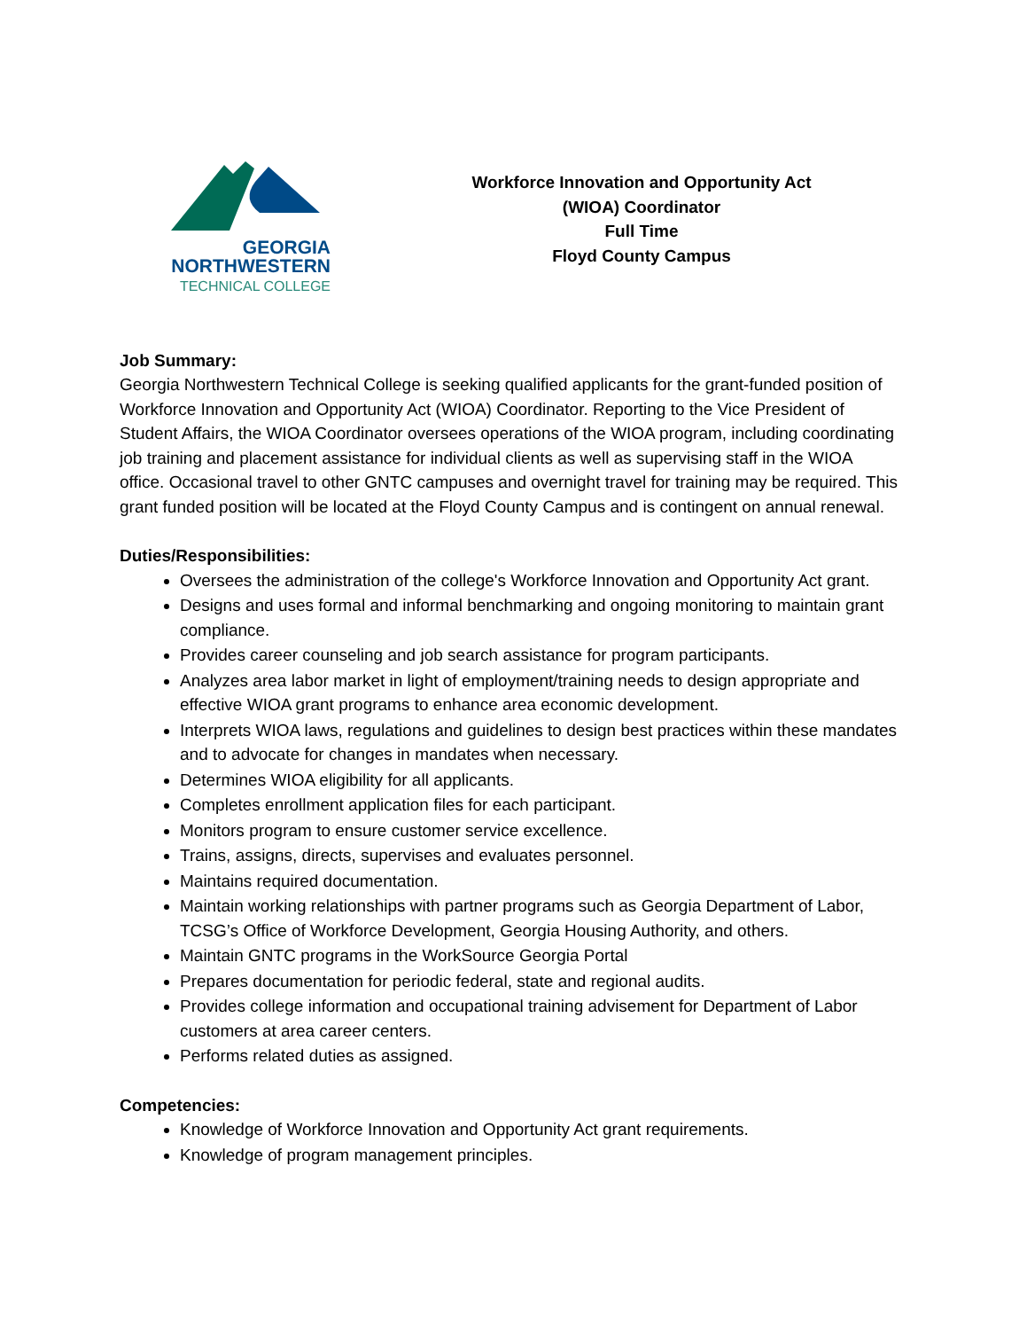GEORGIA
NORTHWESTERN
TECHNICAL COLLEGE
Workforce Innovation and Opportunity Act
(WIOA) Coordinator
Full Time
Floyd County Campus
Job Summary:
Georgia Northwestern Technical College is seeking qualified applicants for the grant-funded position of Workforce Innovation and Opportunity Act (WIOA) Coordinator. Reporting to the Vice President of Student Affairs, the WIOA Coordinator oversees operations of the WIOA program, including coordinating job training and placement assistance for individual clients as well as supervising staff in the WIOA office. Occasional travel to other GNTC campuses and overnight travel for training may be required. This grant funded position will be located at the Floyd County Campus and is contingent on annual renewal.
Duties/Responsibilities:
Oversees the administration of the college's Workforce Innovation and Opportunity Act grant.
Designs and uses formal and informal benchmarking and ongoing monitoring to maintain grant compliance.
Provides career counseling and job search assistance for program participants.
Analyzes area labor market in light of employment/training needs to design appropriate and effective WIOA grant programs to enhance area economic development.
Interprets WIOA laws, regulations and guidelines to design best practices within these mandates and to advocate for changes in mandates when necessary.
Determines WIOA eligibility for all applicants.
Completes enrollment application files for each participant.
Monitors program to ensure customer service excellence.
Trains, assigns, directs, supervises and evaluates personnel.
Maintains required documentation.
Maintain working relationships with partner programs such as Georgia Department of Labor, TCSG’s Office of Workforce Development, Georgia Housing Authority, and others.
Maintain GNTC programs in the WorkSource Georgia Portal
Prepares documentation for periodic federal, state and regional audits.
Provides college information and occupational training advisement for Department of Labor customers at area career centers.
Performs related duties as assigned.
Competencies:
Knowledge of Workforce Innovation and Opportunity Act grant requirements.
Knowledge of program management principles.